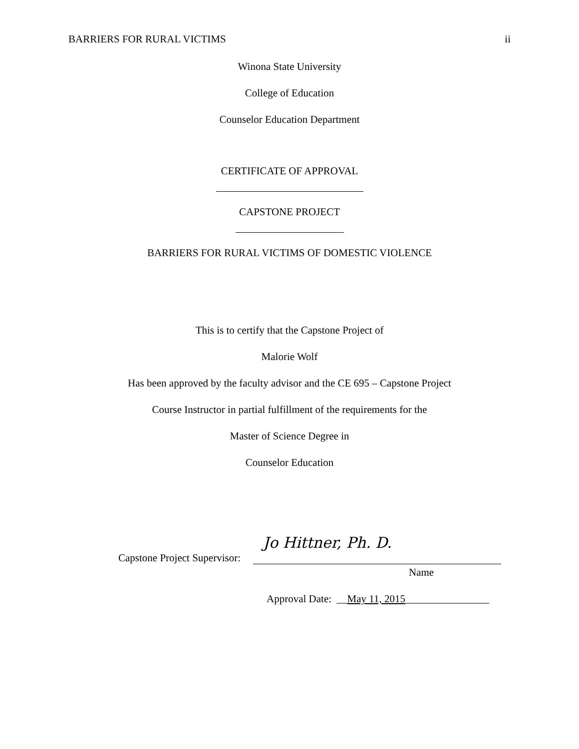BARRIERS FOR RURAL VICTIMS ii
Winona State University
College of Education
Counselor Education Department
CERTIFICATE OF APPROVAL
CAPSTONE PROJECT
BARRIERS FOR RURAL VICTIMS OF DOMESTIC VIOLENCE
This is to certify that the Capstone Project of
Malorie Wolf
Has been approved by the faculty advisor and the CE 695 – Capstone Project
Course Instructor in partial fulfillment of the requirements for the
Master of Science Degree in
Counselor Education
Capstone Project Supervisor:
Jo Hittner, Ph. D.
Name
Approval Date: __May 11, 2015________________